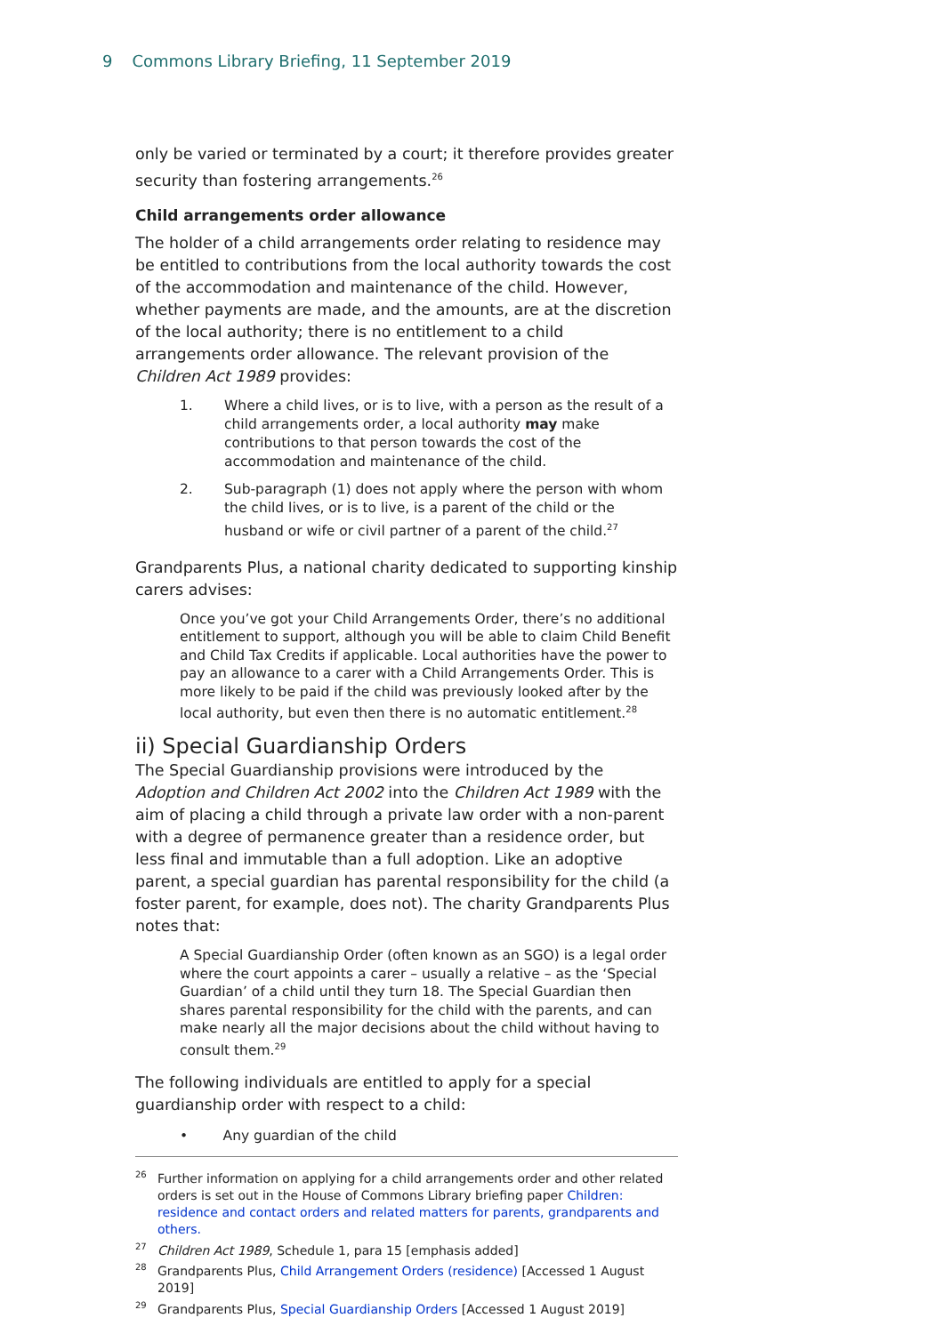9 Commons Library Briefing, 11 September 2019
only be varied or terminated by a court; it therefore provides greater security than fostering arrangements.<sup>26</sup>
Child arrangements order allowance
The holder of a child arrangements order relating to residence may be entitled to contributions from the local authority towards the cost of the accommodation and maintenance of the child. However, whether payments are made, and the amounts, are at the discretion of the local authority; there is no entitlement to a child arrangements order allowance. The relevant provision of the Children Act 1989 provides:
1. Where a child lives, or is to live, with a person as the result of a child arrangements order, a local authority may make contributions to that person towards the cost of the accommodation and maintenance of the child.
2. Sub-paragraph (1) does not apply where the person with whom the child lives, or is to live, is a parent of the child or the husband or wife or civil partner of a parent of the child.<sup>27</sup>
Grandparents Plus, a national charity dedicated to supporting kinship carers advises:
Once you’ve got your Child Arrangements Order, there’s no additional entitlement to support, although you will be able to claim Child Benefit and Child Tax Credits if applicable. Local authorities have the power to pay an allowance to a carer with a Child Arrangements Order. This is more likely to be paid if the child was previously looked after by the local authority, but even then there is no automatic entitlement.<sup>28</sup>
ii) Special Guardianship Orders
The Special Guardianship provisions were introduced by the Adoption and Children Act 2002 into the Children Act 1989 with the aim of placing a child through a private law order with a non-parent with a degree of permanence greater than a residence order, but less final and immutable than a full adoption. Like an adoptive parent, a special guardian has parental responsibility for the child (a foster parent, for example, does not). The charity Grandparents Plus notes that:
A Special Guardianship Order (often known as an SGO) is a legal order where the court appoints a carer – usually a relative – as the ‘Special Guardian’ of a child until they turn 18. The Special Guardian then shares parental responsibility for the child with the parents, and can make nearly all the major decisions about the child without having to consult them.<sup>29</sup>
The following individuals are entitled to apply for a special guardianship order with respect to a child:
• Any guardian of the child
<sup>26</sup> Further information on applying for a child arrangements order and other related orders is set out in the House of Commons Library briefing paper Children: residence and contact orders and related matters for parents, grandparents and others.
<sup>27</sup> Children Act 1989, Schedule 1, para 15 [emphasis added]
<sup>28</sup> Grandparents Plus, Child Arrangement Orders (residence) [Accessed 1 August 2019]
<sup>29</sup> Grandparents Plus, Special Guardianship Orders [Accessed 1 August 2019]